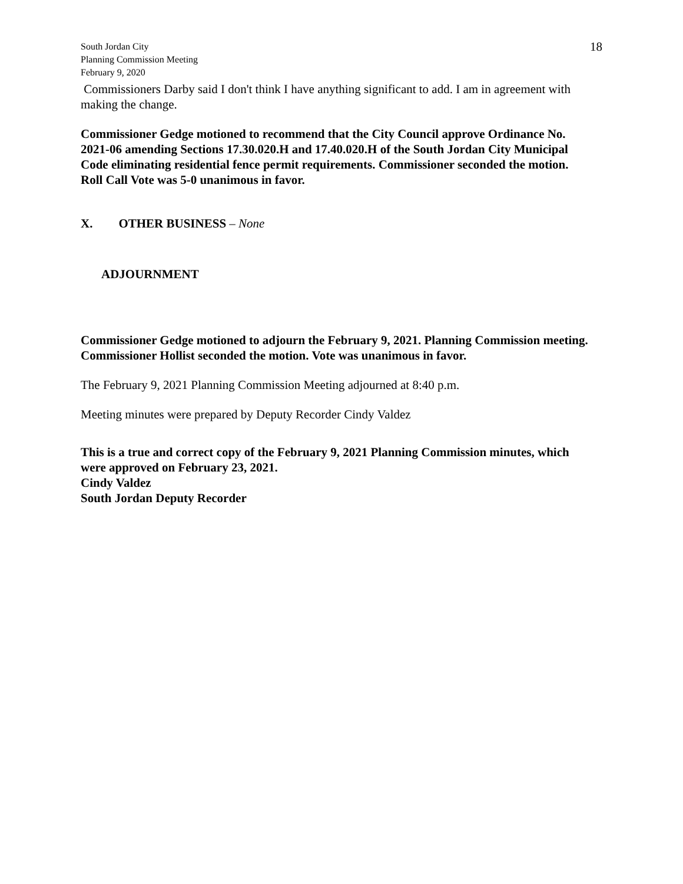South Jordan City
Planning Commission Meeting
February 9, 2020
18
Commissioners Darby said I don't think I have anything significant to add. I am in agreement with making the change.
Commissioner Gedge motioned to recommend that the City Council approve Ordinance No. 2021-06 amending Sections 17.30.020.H and 17.40.020.H of the South Jordan City Municipal Code eliminating residential fence permit requirements. Commissioner seconded the motion. Roll Call Vote was 5-0 unanimous in favor.
X. OTHER BUSINESS – None
ADJOURNMENT
Commissioner Gedge motioned to adjourn the February 9, 2021. Planning Commission meeting. Commissioner Hollist seconded the motion. Vote was unanimous in favor.
The February 9, 2021 Planning Commission Meeting adjourned at 8:40 p.m.
Meeting minutes were prepared by Deputy Recorder Cindy Valdez
This is a true and correct copy of the February 9, 2021 Planning Commission minutes, which were approved on February 23, 2021.
Cindy Valdez
South Jordan Deputy Recorder